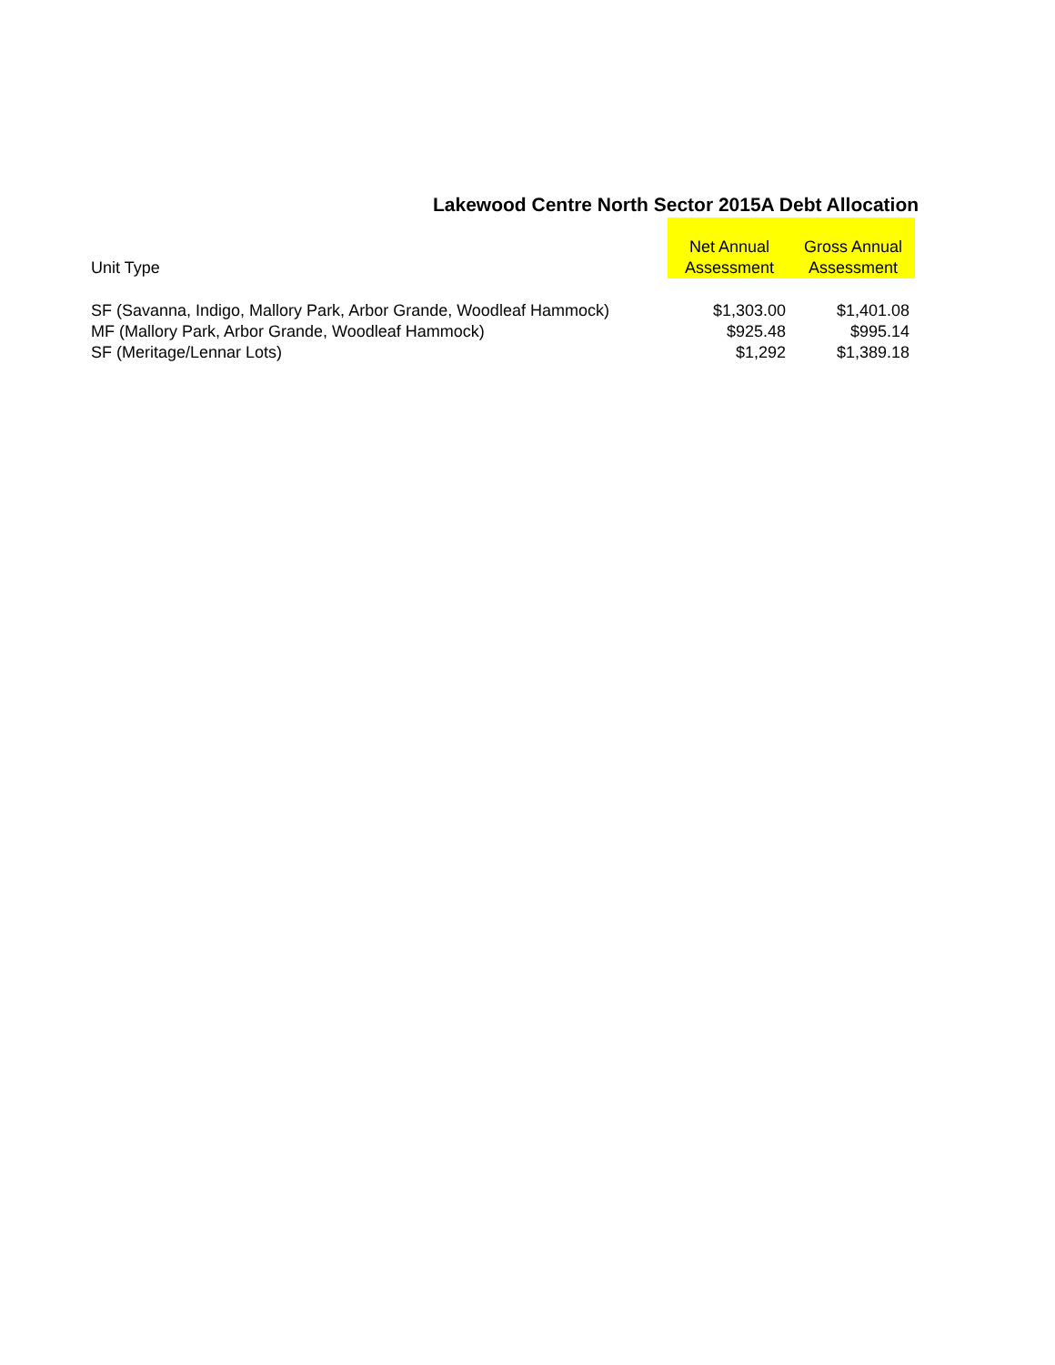Lakewood Centre North Sector 2015A Debt Allocation
| Unit Type | Net Annual Assessment | Gross Annual Assessment |
| --- | --- | --- |
| SF (Savanna, Indigo, Mallory Park, Arbor Grande, Woodleaf Hammock) | $1,303.00 | $1,401.08 |
| MF (Mallory Park, Arbor Grande, Woodleaf Hammock) | $925.48 | $995.14 |
| SF (Meritage/Lennar Lots) | $1,292 | $1,389.18 |